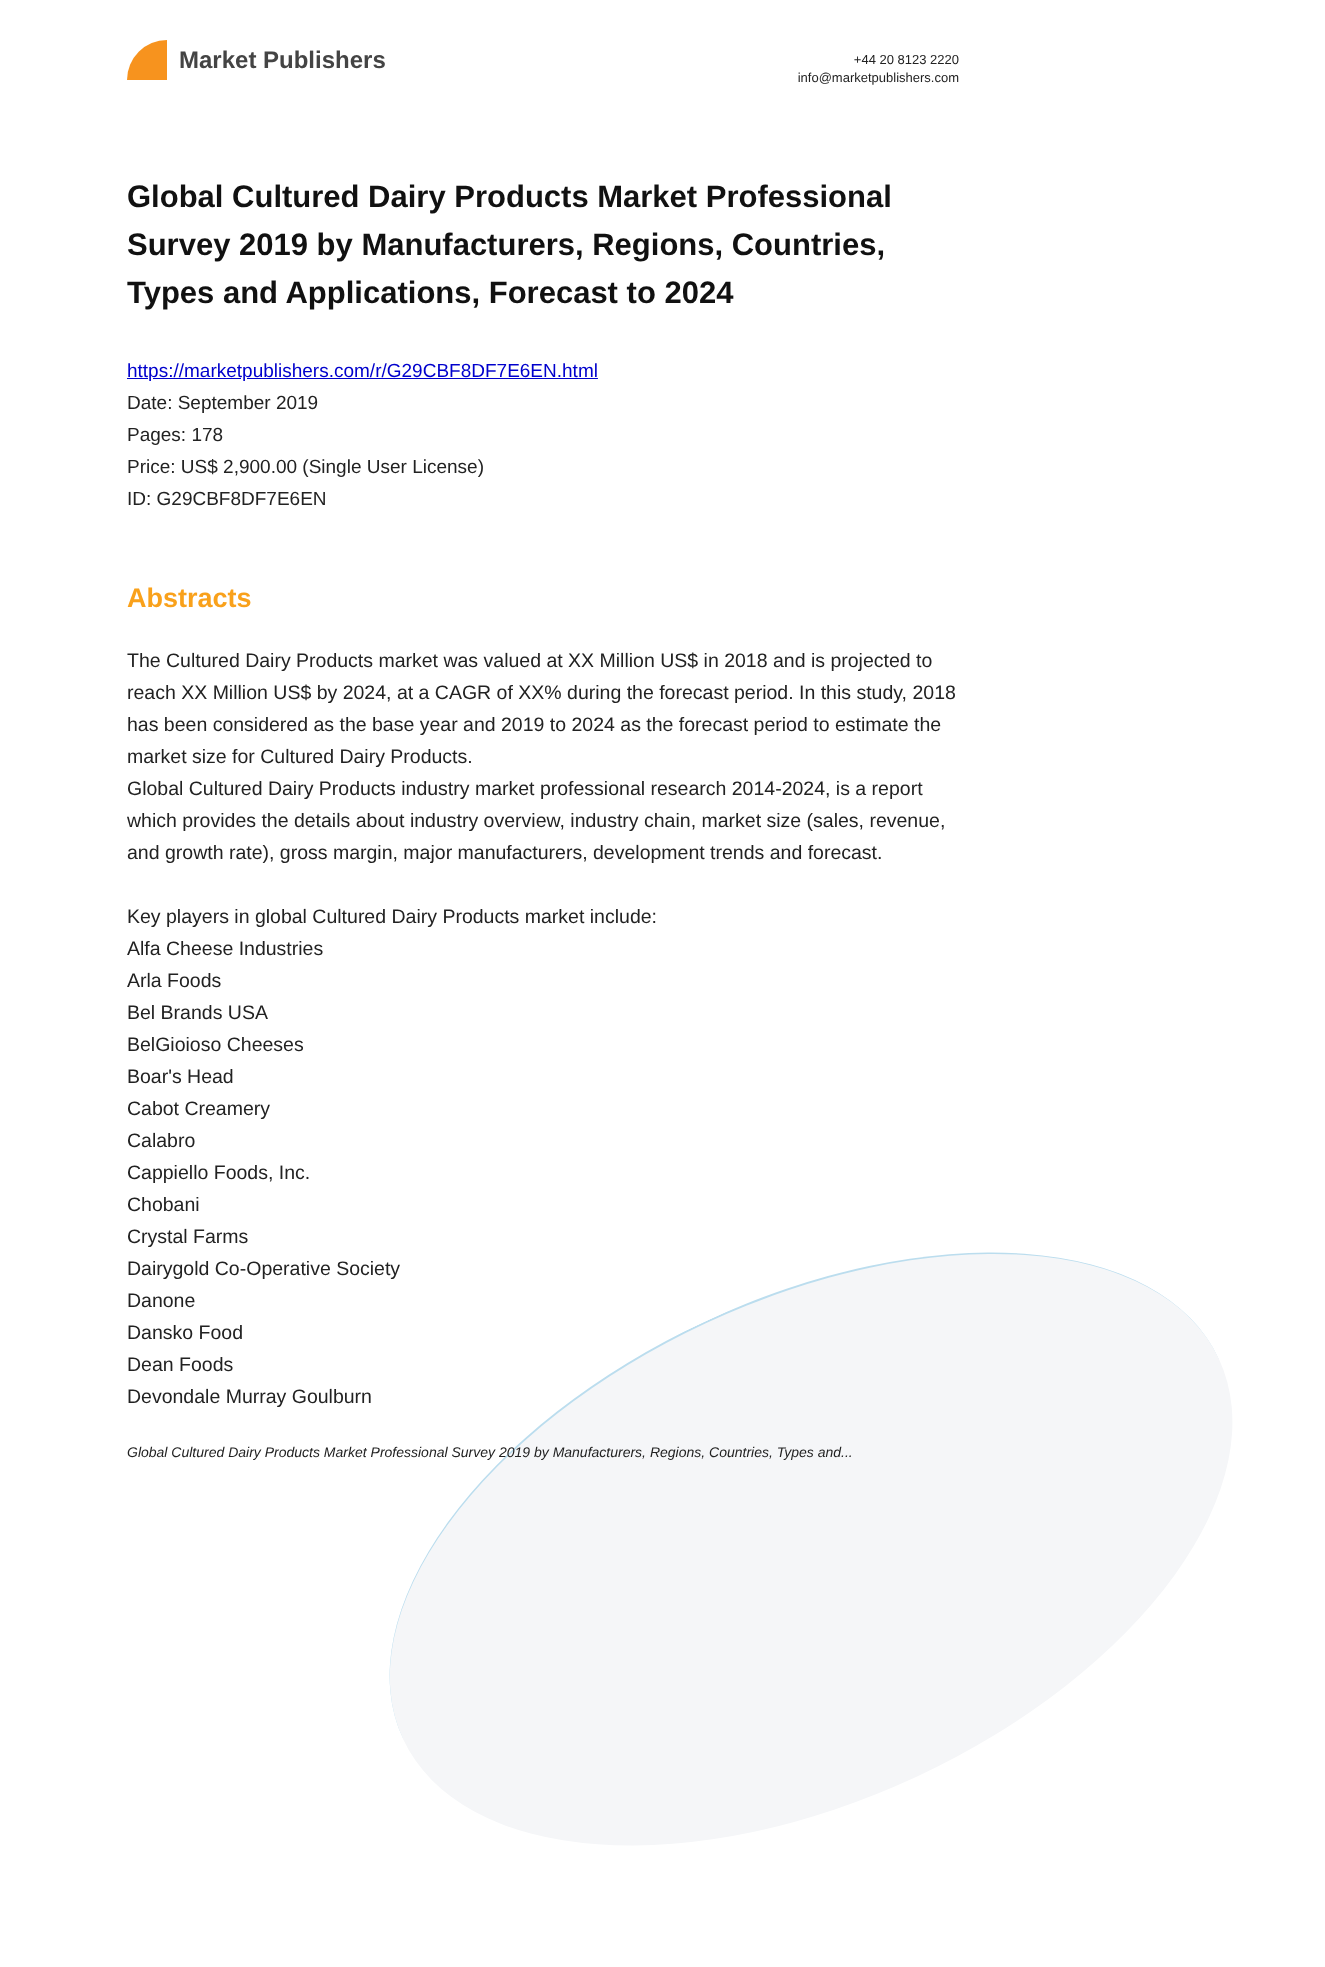Market Publishers
+44 20 8123 2220
info@marketpublishers.com
Global Cultured Dairy Products Market Professional Survey 2019 by Manufacturers, Regions, Countries, Types and Applications, Forecast to 2024
https://marketpublishers.com/r/G29CBF8DF7E6EN.html
Date: September 2019
Pages: 178
Price: US$ 2,900.00 (Single User License)
ID: G29CBF8DF7E6EN
Abstracts
The Cultured Dairy Products market was valued at XX Million US$ in 2018 and is projected to reach XX Million US$ by 2024, at a CAGR of XX% during the forecast period. In this study, 2018 has been considered as the base year and 2019 to 2024 as the forecast period to estimate the market size for Cultured Dairy Products.
Global Cultured Dairy Products industry market professional research 2014-2024, is a report which provides the details about industry overview, industry chain, market size (sales, revenue, and growth rate), gross margin, major manufacturers, development trends and forecast.
Key players in global Cultured Dairy Products market include:
Alfa Cheese Industries
Arla Foods
Bel Brands USA
BelGioioso Cheeses
Boar's Head
Cabot Creamery
Calabro
Cappiello Foods, Inc.
Chobani
Crystal Farms
Dairygold Co-Operative Society
Danone
Dansko Food
Dean Foods
Devondale Murray Goulburn
Global Cultured Dairy Products Market Professional Survey 2019 by Manufacturers, Regions, Countries, Types and...